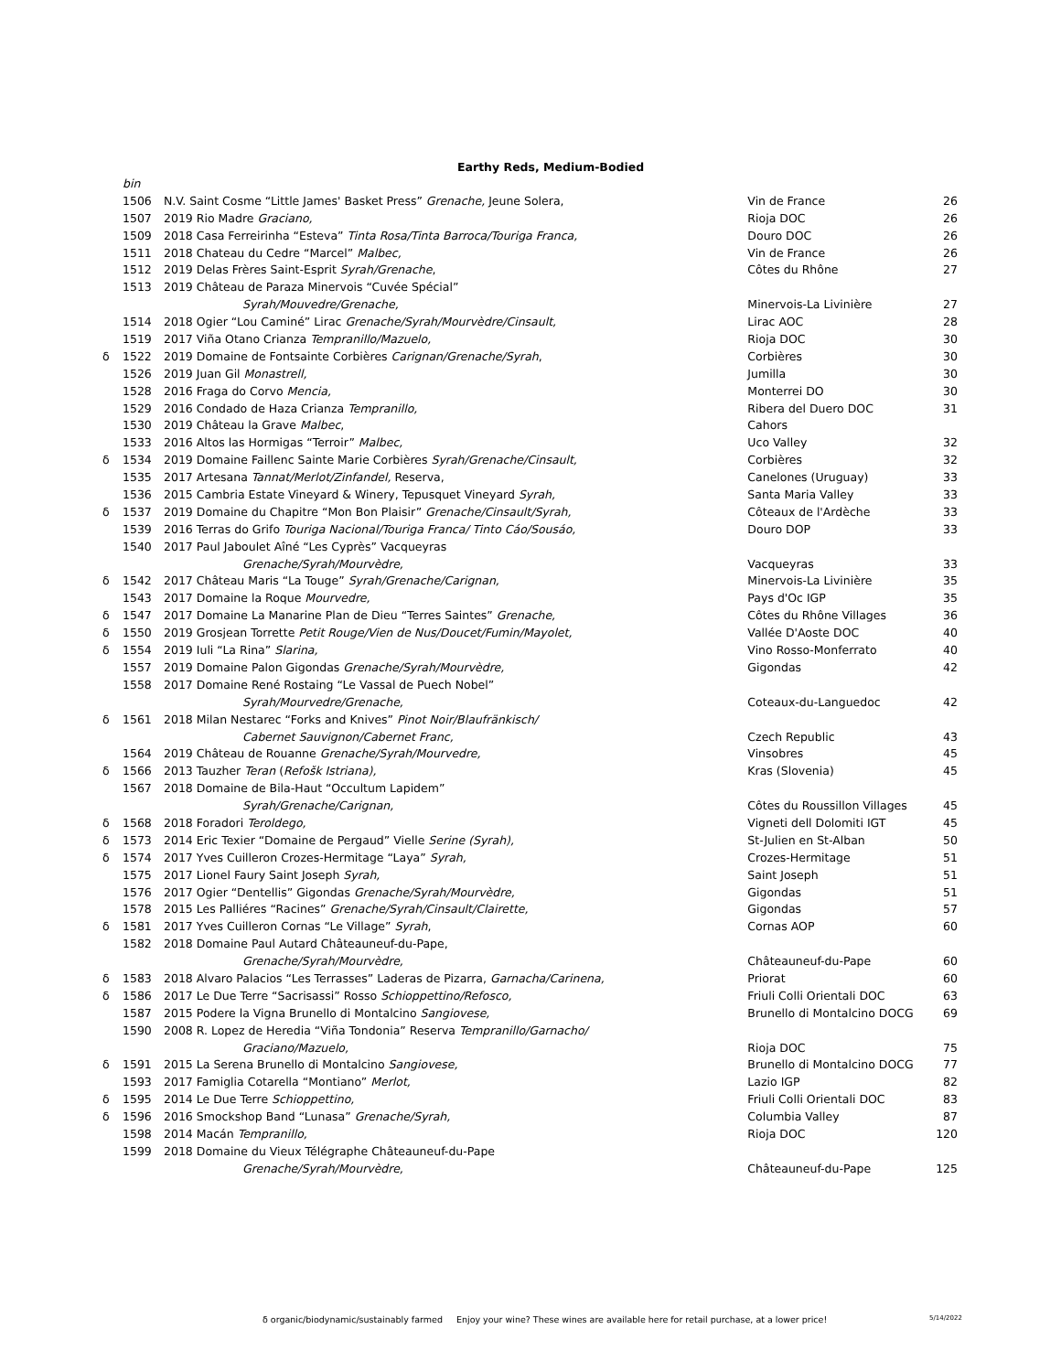Earthy Reds, Medium-Bodied
| | bin | | | |
| | 1506 | N.V. Saint Cosme “Little James' Basket Press” Grenache, Jeune Solera, | Vin de France | 26 |
| | 1507 | 2019 Rio Madre Graciano, | Rioja DOC | 26 |
| | 1509 | 2018 Casa Ferreirinha “Esteva” Tinta Rosa/Tinta Barroca/Touriga Franca, | Douro DOC | 26 |
| | 1511 | 2018 Chateau du Cedre “Marcel” Malbec, | Vin de France | 26 |
| | 1512 | 2019 Delas Frères Saint-Esprit Syrah/Grenache , | Côtes du Rhône | 27 |
| | 1513 | 2019 Château de Paraza Minervois “Cuvée Spécial” | | |
| | | Syrah/Mouvedre/Grenache, | Minervois-La Livinière | 27 |
| | 1514 | 2018 Ogier “Lou Caminé” Lirac Grenache/Syrah/Mourvèdre/Cinsault, | Lirac AOC | 28 |
| | 1519 | 2017 Viña Otano Crianza Tempranillo/Mazuelo, | Rioja DOC | 30 |
| δ | 1522 | 2019 Domaine de Fontsainte Corbières Carignan/Grenache/Syrah , | Corbières | 30 |
| | 1526 | 2019 Juan Gil Monastrell, | Jumilla | 30 |
| | 1528 | 2016 Fraga do Corvo Mencia, | Monterrei DO | 30 |
| | 1529 | 2016 Condado de Haza Crianza Tempranillo, | Ribera del Duero DOC | 31 |
| | 1530 | 2019 Château la Grave Malbec , | Cahors | |
| | 1533 | 2016 Altos las Hormigas “Terroir” Malbec, | Uco Valley | 32 |
| δ | 1534 | 2019 Domaine Faillenc Sainte Marie Corbières Syrah/Grenache/Cinsault, | Corbières | 32 |
| | 1535 | 2017 Artesana Tannat/Merlot/Zinfandel, Reserva, | Canelones (Uruguay) | 33 |
| | 1536 | 2015 Cambria Estate Vineyard & Winery, Tepusquet Vineyard Syrah, | Santa Maria Valley | 33 |
| δ | 1537 | 2019 Domaine du Chapitre “Mon Bon Plaisir” Grenache/Cinsault/Syrah, | Côteaux de l'Ardèche | 33 |
| | 1539 | 2016 Terras do Grifo Touriga Nacional/Touriga Franca/ Tinto Cáo/Sousáo, | Douro DOP | 33 |
| | 1540 | 2017 Paul Jaboulet Aîné “Les Cyprès” Vacqueyras | | |
| | | Grenache/Syrah/Mourvèdre, | Vacqueyras | 33 |
| δ | 1542 | 2017 Château Maris “La Touge” Syrah/Grenache/Carignan, | Minervois-La Livinière | 35 |
| | 1543 | 2017 Domaine la Roque Mourvedre, | Pays d'Oc IGP | 35 |
| δ | 1547 | 2017 Domaine La Manarine Plan de Dieu “Terres Saintes” Grenache, | Côtes du Rhône Villages | 36 |
| δ | 1550 | 2019 Grosjean Torrette Petit Rouge/Vien de Nus/Doucet/Fumin/Mayolet, | Vallée D'Aoste DOC | 40 |
| δ | 1554 | 2019 Iuli “La Rina” Slarina, | Vino Rosso-Monferrato | 40 |
| | 1557 | 2019 Domaine Palon Gigondas Grenache/Syrah/Mourvèdre, | Gigondas | 42 |
| | 1558 | 2017 Domaine René Rostaing “Le Vassal de Puech Nobel” | | |
| | | Syrah/Mourvedre/Grenache, | Coteaux-du-Languedoc | 42 |
| δ | 1561 | 2018 Milan Nestarec “Forks and Knives” Pinot Noir/Blaufränkisch/ | | |
| | | Cabernet Sauvignon/Cabernet Franc, | Czech Republic | 43 |
| | 1564 | 2019 Château de Rouanne Grenache/Syrah/Mourvedre, | Vinsobres | 45 |
| δ | 1566 | 2013 Tauzher Teran ( Refošk Istriana), | Kras (Slovenia) | 45 |
| | 1567 | 2018 Domaine de Bila-Haut “Occultum Lapidem” | | |
| | | Syrah/Grenache/Carignan, | Côtes du Roussillon Villages | 45 |
| δ | 1568 | 2018 Foradori Teroldego, | Vigneti dell Dolomiti IGT | 45 |
| δ | 1573 | 2014 Eric Texier “Domaine de Pergaud” Vielle Serine (Syrah), | St-Julien en St-Alban | 50 |
| δ | 1574 | 2017 Yves Cuilleron Crozes-Hermitage “Laya” Syrah, | Crozes-Hermitage | 51 |
| | 1575 | 2017 Lionel Faury Saint Joseph Syrah, | Saint Joseph | 51 |
| | 1576 | 2017 Ogier “Dentellis” Gigondas Grenache/Syrah/Mourvèdre, | Gigondas | 51 |
| | 1578 | 2015 Les Palliéres “Racines” Grenache/Syrah/Cinsault/Clairette, | Gigondas | 57 |
| δ | 1581 | 2017 Yves Cuilleron Cornas “Le Village” Syrah , | Cornas AOP | 60 |
| | 1582 | 2018 Domaine Paul Autard Châteauneuf-du-Pape, | | |
| | | Grenache/Syrah/Mourvèdre, | Châteauneuf-du-Pape | 60 |
| δ | 1583 | 2018 Alvaro Palacios “Les Terrasses” Laderas de Pizarra, Garnacha/Carinena, | Priorat | 60 |
| δ | 1586 | 2017 Le Due Terre “Sacrisassi” Rosso Schioppettino/Refosco, | Friuli Colli Orientali DOC | 63 |
| | 1587 | 2015 Podere la Vigna Brunello di Montalcino Sangiovese, | Brunello di Montalcino DOCG | 69 |
| | 1590 | 2008 R. Lopez de Heredia “Viña Tondonia” Reserva Tempranillo/Garnacho/ | | |
| | | Graciano/Mazuelo, | Rioja DOC | 75 |
| δ | 1591 | 2015 La Serena Brunello di Montalcino Sangiovese, | Brunello di Montalcino DOCG | 77 |
| | 1593 | 2017 Famiglia Cotarella “Montiano” Merlot, | Lazio IGP | 82 |
| δ | 1595 | 2014 Le Due Terre Schioppettino, | Friuli Colli Orientali DOC | 83 |
| δ | 1596 | 2016 Smockshop Band “Lunasa” Grenache/Syrah, | Columbia Valley | 87 |
| | 1598 | 2014 Macán Tempranillo, | Rioja DOC | 120 |
| | 1599 | 2018 Domaine du Vieux Télégraphe Châteauneuf-du-Pape | | |
| | | Grenache/Syrah/Mourvèdre, | Châteauneuf-du-Pape | 125 |
δ organic/biodynamic/sustainably farmed Enjoy your wine? These wines are available here for retail purchase, at a lower price!
5/14/2022